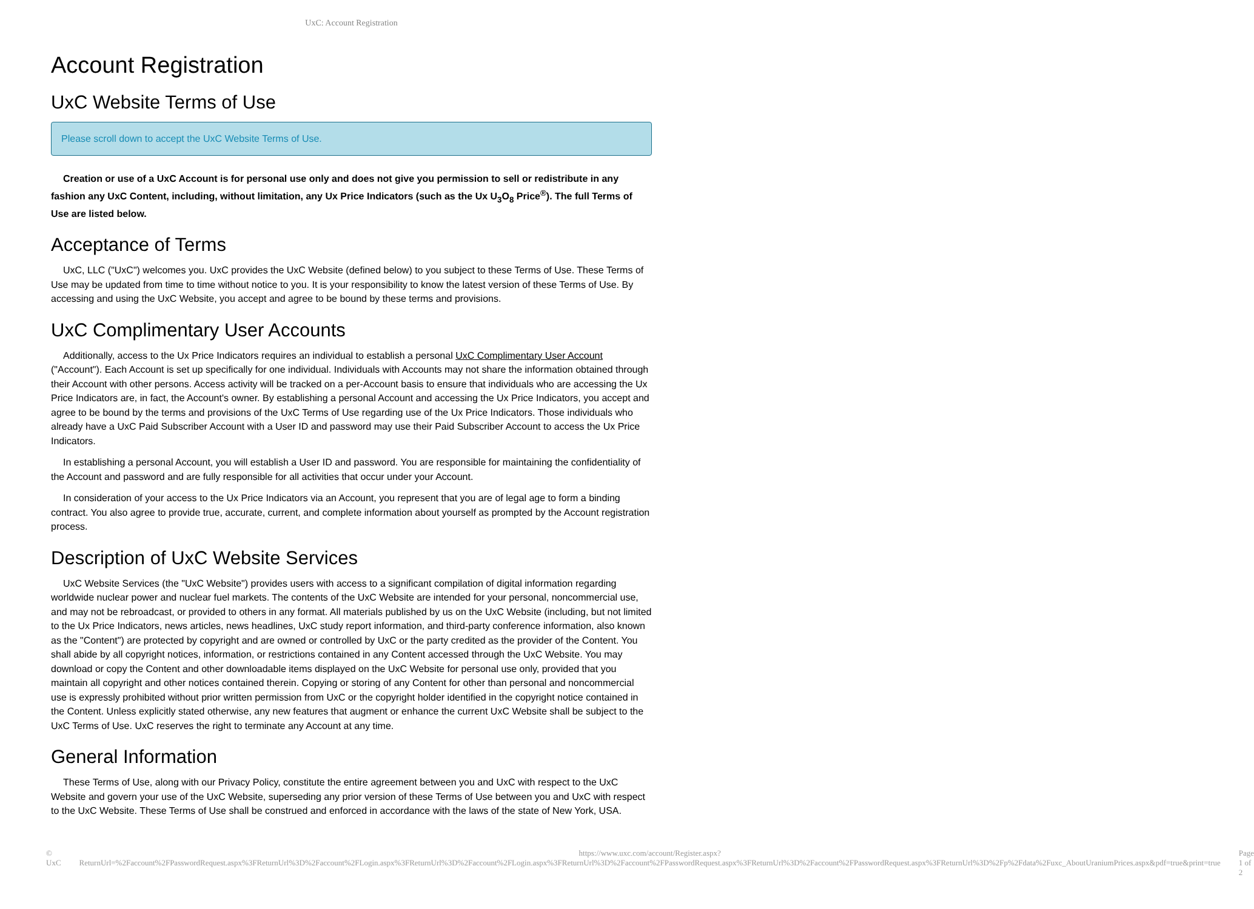UxC: Account Registration
Account Registration
UxC Website Terms of Use
Please scroll down to accept the UxC Website Terms of Use.
Creation or use of a UxC Account is for personal use only and does not give you permission to sell or redistribute in any fashion any UxC Content, including, without limitation, any Ux Price Indicators (such as the Ux U<sub>3</sub>O<sub>8</sub> Price<sup>®</sup>). The full Terms of Use are listed below.
Acceptance of Terms
UxC, LLC ("UxC") welcomes you. UxC provides the UxC Website (defined below) to you subject to these Terms of Use. These Terms of Use may be updated from time to time without notice to you. It is your responsibility to know the latest version of these Terms of Use. By accessing and using the UxC Website, you accept and agree to be bound by these terms and provisions.
UxC Complimentary User Accounts
Additionally, access to the Ux Price Indicators requires an individual to establish a personal UxC Complimentary User Account ("Account"). Each Account is set up specifically for one individual. Individuals with Accounts may not share the information obtained through their Account with other persons. Access activity will be tracked on a per-Account basis to ensure that individuals who are accessing the Ux Price Indicators are, in fact, the Account's owner. By establishing a personal Account and accessing the Ux Price Indicators, you accept and agree to be bound by the terms and provisions of the UxC Terms of Use regarding use of the Ux Price Indicators. Those individuals who already have a UxC Paid Subscriber Account with a User ID and password may use their Paid Subscriber Account to access the Ux Price Indicators.
In establishing a personal Account, you will establish a User ID and password. You are responsible for maintaining the confidentiality of the Account and password and are fully responsible for all activities that occur under your Account.
In consideration of your access to the Ux Price Indicators via an Account, you represent that you are of legal age to form a binding contract. You also agree to provide true, accurate, current, and complete information about yourself as prompted by the Account registration process.
Description of UxC Website Services
UxC Website Services (the "UxC Website") provides users with access to a significant compilation of digital information regarding worldwide nuclear power and nuclear fuel markets. The contents of the UxC Website are intended for your personal, noncommercial use, and may not be rebroadcast, or provided to others in any format. All materials published by us on the UxC Website (including, but not limited to the Ux Price Indicators, news articles, news headlines, UxC study report information, and third-party conference information, also known as the "Content") are protected by copyright and are owned or controlled by UxC or the party credited as the provider of the Content. You shall abide by all copyright notices, information, or restrictions contained in any Content accessed through the UxC Website. You may download or copy the Content and other downloadable items displayed on the UxC Website for personal use only, provided that you maintain all copyright and other notices contained therein. Copying or storing of any Content for other than personal and noncommercial use is expressly prohibited without prior written permission from UxC or the copyright holder identified in the copyright notice contained in the Content. Unless explicitly stated otherwise, any new features that augment or enhance the current UxC Website shall be subject to the UxC Terms of Use. UxC reserves the right to terminate any Account at any time.
General Information
These Terms of Use, along with our Privacy Policy, constitute the entire agreement between you and UxC with respect to the UxC Website and govern your use of the UxC Website, superseding any prior version of these Terms of Use between you and UxC with respect to the UxC Website. These Terms of Use shall be construed and enforced in accordance with the laws of the state of New York, USA.
© UxC https://www.uxc.com/account/Register.aspx?ReturnUrl=%2Faccount%2FPasswordRequest.aspx%3FReturnUrl%3D%2Faccount%2FLogin.aspx%3FReturnUrl%3D%2Faccount%2FLogin.aspx%3FReturnUrl%3D%2Faccount%2FPasswordRequest.aspx%3FReturnUrl%3D%2Faccount%2FPasswordRequest.aspx%3FReturnUrl%3D%2Fp%2Fdata%2Fuxc_AboutUraniumPrices.aspx&pdf=true&print=true Page 1 of 2